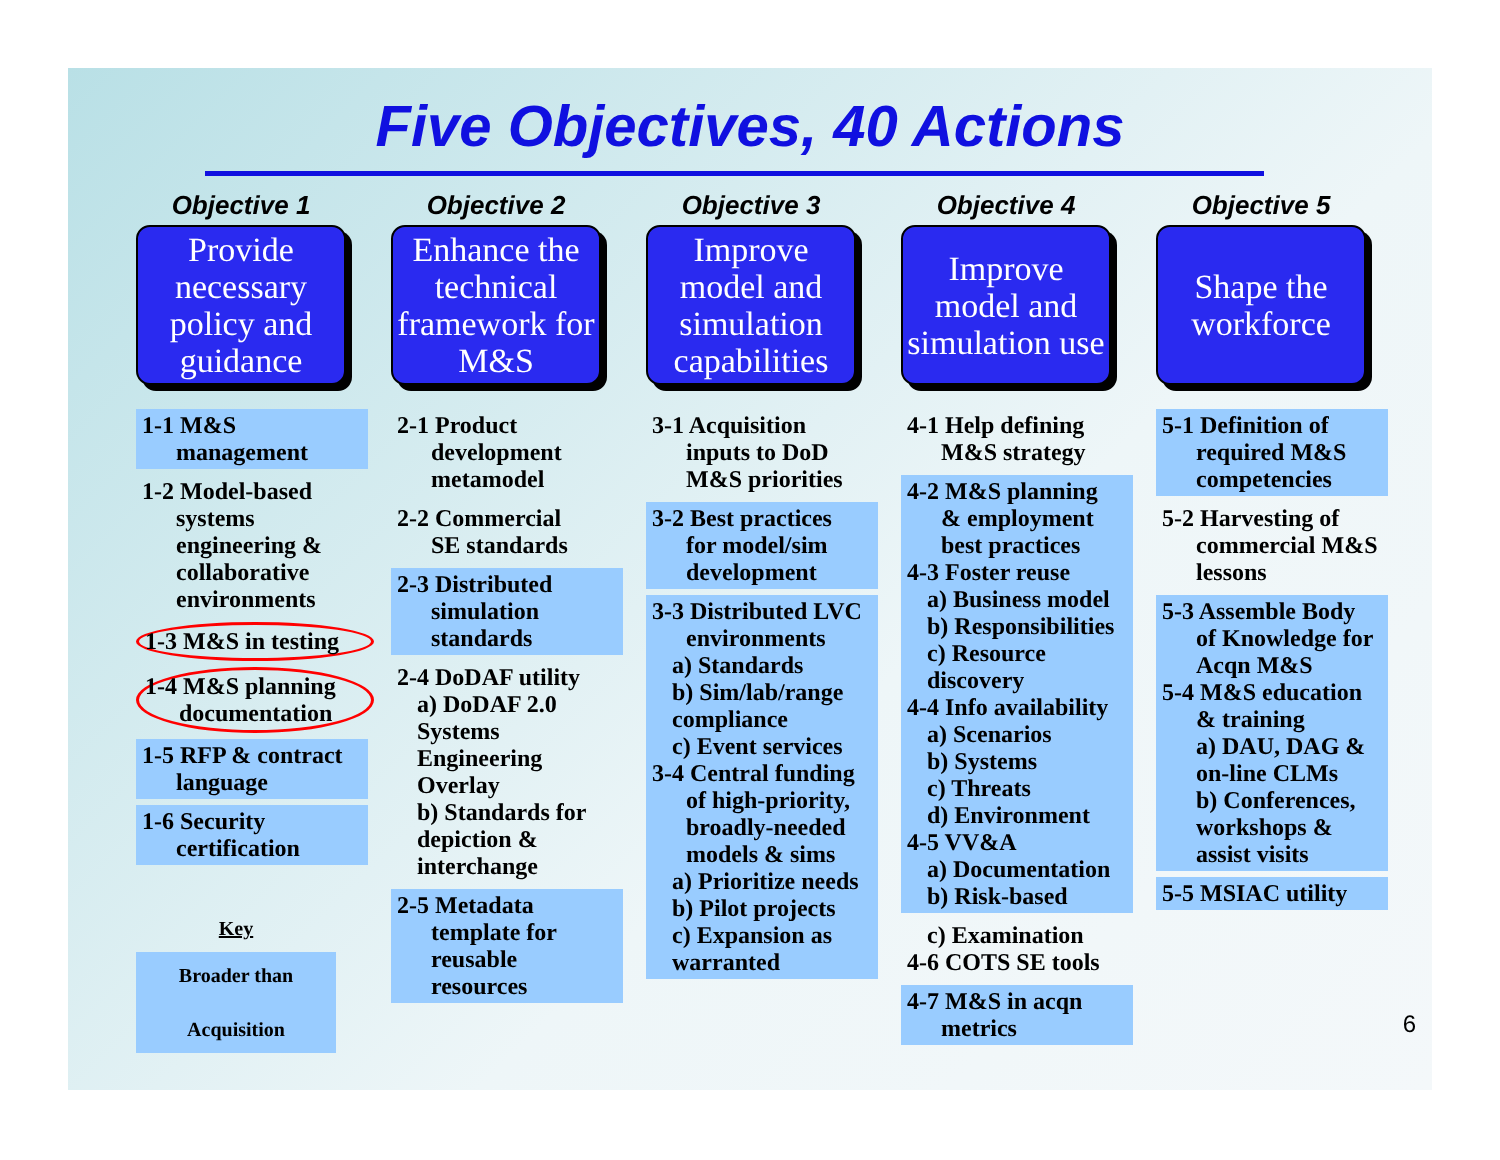Five Objectives, 40 Actions
Objective 1
Provide necessary policy and guidance
1-1 M&S
management
1-2 Model-based
systems engineering & collaborative environments
1-3 M&S in testing
1-4 M&S planning
documentation
1-5 RFP & contract
language
1-6 Security
certification
Key
Broader than
Acquisition
Objective 2
Enhance the technical framework for M&S
2-1 Product
development metamodel
2-2 Commercial
SE standards
2-3 Distributed
simulation standards
2-4 DoDAF utility
a) DoDAF 2.0 Systems Engineering Overlay
b) Standards for depiction & interchange
2-5 Metadata
template for reusable resources
Objective 3
Improve model and simulation capabilities
3-1 Acquisition
inputs to DoD M&S priorities
3-2 Best practices
for model/sim development
3-3 Distributed LVC
environments
a) Standards
b) Sim/lab/range compliance
c) Event services
3-4 Central funding
of high-priority, broadly-needed models & sims
a) Prioritize needs
b) Pilot projects
c) Expansion as warranted
Objective 4
Improve model and simulation use
4-1 Help defining
M&S strategy
4-2 M&S planning
& employment best practices
4-3 Foster reuse
a) Business model
b) Responsibilities
c) Resource discovery
4-4 Info availability
a) Scenarios
b) Systems
c) Threats
d) Environment
4-5 VV&A
a) Documentation
b) Risk-based
c) Examination
4-6 COTS SE tools
4-7 M&S in acqn
metrics
Objective 5
Shape the workforce
5-1 Definition of
required M&S competencies
5-2 Harvesting of
commercial M&S lessons
5-3 Assemble Body
of Knowledge for Acqn M&S
5-4 M&S education
& training
a) DAU, DAG & on-line CLMs
b) Conferences, workshops & assist visits
5-5 MSIAC utility
6